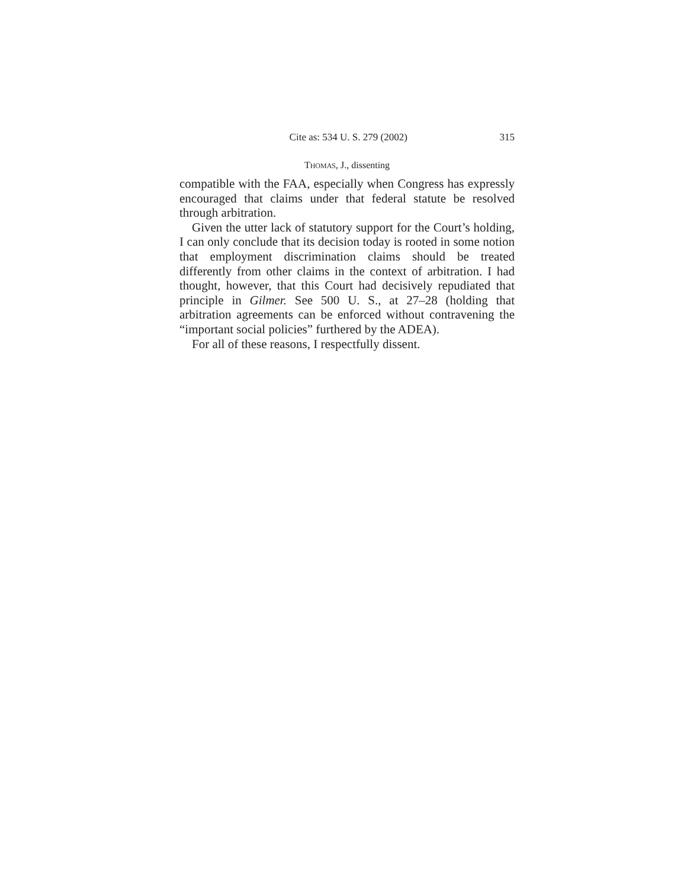Cite as: 534 U. S. 279 (2002) 315
THOMAS, J., dissenting
compatible with the FAA, especially when Congress has expressly encouraged that claims under that federal statute be resolved through arbitration.
Given the utter lack of statutory support for the Court’s holding, I can only conclude that its decision today is rooted in some notion that employment discrimination claims should be treated differently from other claims in the context of arbitration. I had thought, however, that this Court had decisively repudiated that principle in Gilmer. See 500 U. S., at 27–28 (holding that arbitration agreements can be enforced without contravening the “important social policies” furthered by the ADEA).
For all of these reasons, I respectfully dissent.